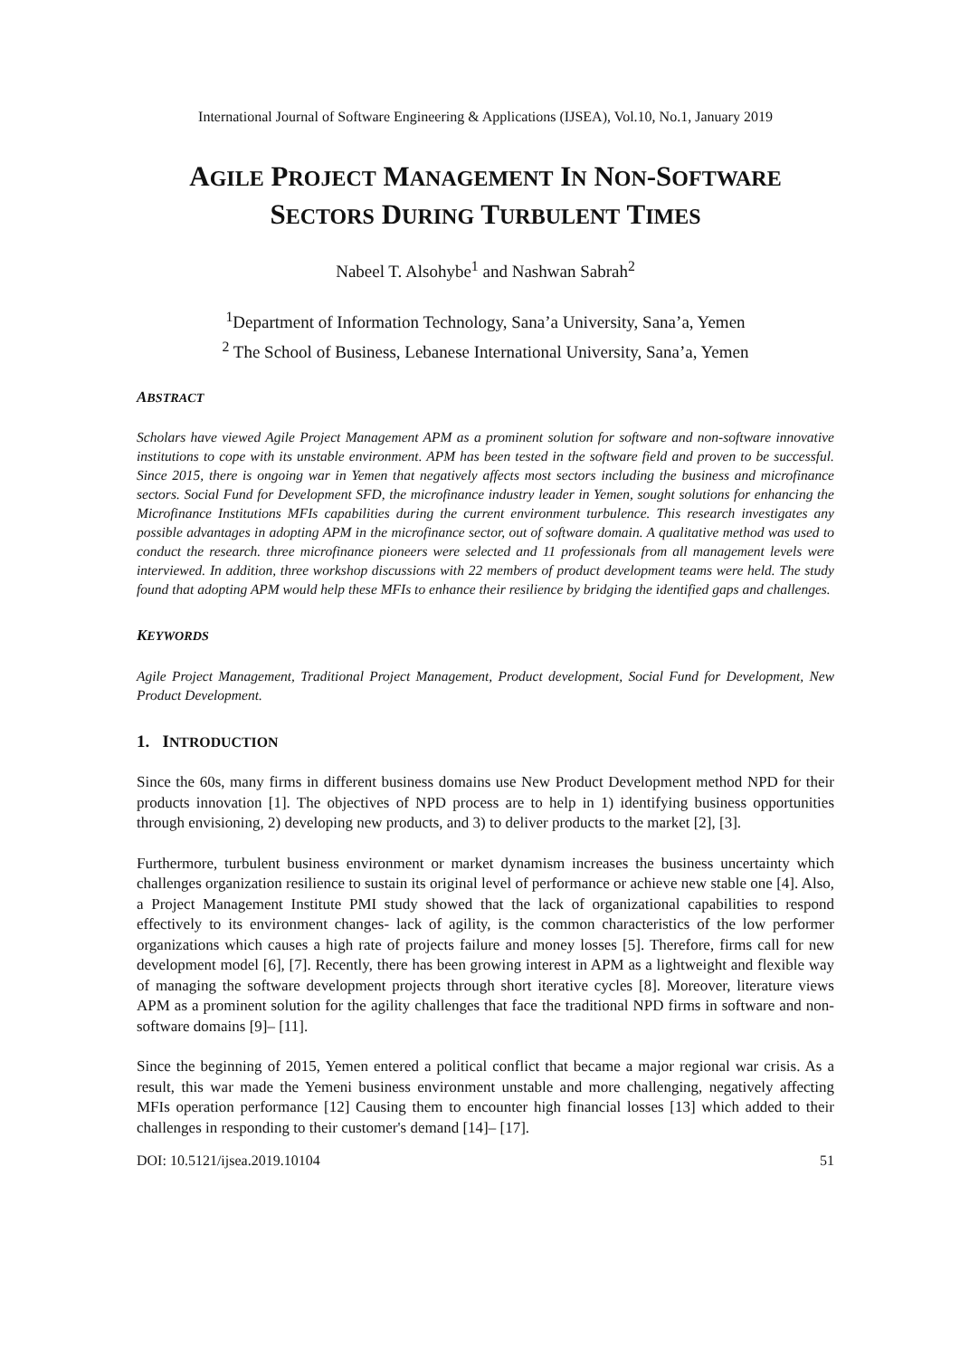International Journal of Software Engineering & Applications (IJSEA), Vol.10, No.1, January 2019
AGILE PROJECT MANAGEMENT IN NON-SOFTWARE
SECTORS DURING TURBULENT TIMES
Nabeel T. Alsohybe<sup>1</sup> and Nashwan Sabrah<sup>2</sup>
<sup>1</sup> Department of Information Technology, Sana’a University, Sana’a, Yemen
<sup>2</sup> The School of Business, Lebanese International University, Sana’a, Yemen
ABSTRACT
Scholars have viewed Agile Project Management APM as a prominent solution for software and non-software innovative institutions to cope with its unstable environment. APM has been tested in the software field and proven to be successful. Since 2015, there is ongoing war in Yemen that negatively affects most sectors including the business and microfinance sectors. Social Fund for Development SFD, the microfinance industry leader in Yemen, sought solutions for enhancing the Microfinance Institutions MFIs capabilities during the current environment turbulence. This research investigates any possible advantages in adopting APM in the microfinance sector, out of software domain. A qualitative method was used to conduct the research. three microfinance pioneers were selected and 11 professionals from all management levels were interviewed. In addition, three workshop discussions with 22 members of product development teams were held. The study found that adopting APM would help these MFIs to enhance their resilience by bridging the identified gaps and challenges.
KEYWORDS
Agile Project Management, Traditional Project Management, Product development, Social Fund for Development, New Product Development.
1. INTRODUCTION
Since the 60s, many firms in different business domains use New Product Development method NPD for their products innovation [1]. The objectives of NPD process are to help in 1) identifying business opportunities through envisioning, 2) developing new products, and 3) to deliver products to the market [2], [3].
Furthermore, turbulent business environment or market dynamism increases the business uncertainty which challenges organization resilience to sustain its original level of performance or achieve new stable one [4]. Also, a Project Management Institute PMI study showed that the lack of organizational capabilities to respond effectively to its environment changes- lack of agility, is the common characteristics of the low performer organizations which causes a high rate of projects failure and money losses [5]. Therefore, firms call for new development model [6], [7]. Recently, there has been growing interest in APM as a lightweight and flexible way of managing the software development projects through short iterative cycles [8]. Moreover, literature views APM as a prominent solution for the agility challenges that face the traditional NPD firms in software and non-software domains [9]– [11].
Since the beginning of 2015, Yemen entered a political conflict that became a major regional war crisis. As a result, this war made the Yemeni business environment unstable and more challenging, negatively affecting MFIs operation performance [12] Causing them to encounter high financial losses [13] which added to their challenges in responding to their customer's demand [14]– [17].
DOI: 10.5121/ijsea.2019.10104 51